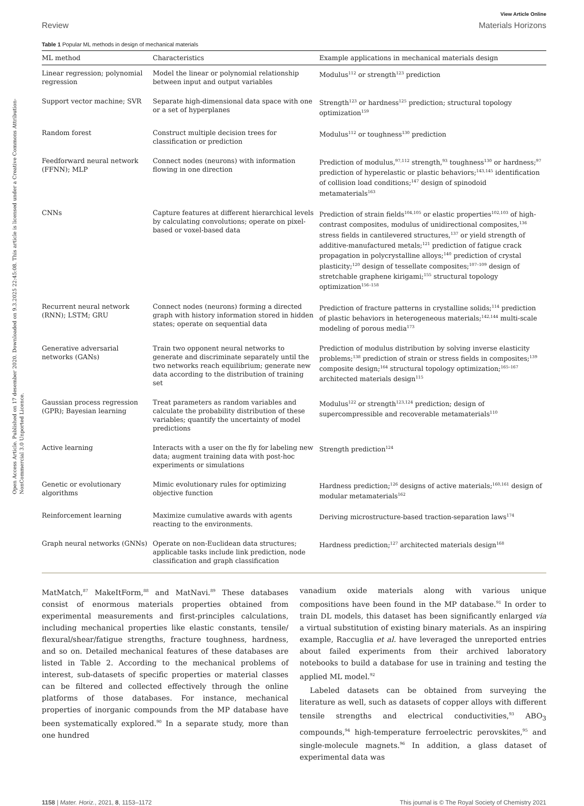Open Access Article. Published on 17 desember 2020. Downloaded on 9.3.2025 22:45:08. This article is licensed under a Creative Commons Attribution-NonCommercial 3.0 Unported Licence.
View Article Online
Review Materials Horizons
Table 1 Popular ML methods in design of mechanical materials
| ML method | Characteristics | Example applications in mechanical materials design |
| --- | --- | --- |
| Linear regression; polynomial regression | Model the linear or polynomial relationship between input and output variables | Modulus<sup>112</sup> or strength<sup>123</sup> prediction |
| Support vector machine; SVR | Separate high-dimensional data space with one or a set of hyperplanes | Strength<sup>123</sup> or hardness<sup>125</sup> prediction; structural topology optimization<sup>159</sup> |
| Random forest | Construct multiple decision trees for classification or prediction | Modulus<sup>112</sup> or toughness<sup>130</sup> prediction |
| Feedforward neural network (FFNN); MLP | Connect nodes (neurons) with information flowing in one direction | Prediction of modulus,<sup>97,112</sup> strength,<sup>93</sup> toughness<sup>130</sup> or hardness;<sup>97</sup> prediction of hyperelastic or plastic behaviors;<sup>143,145</sup> identification of collision load conditions;<sup>147</sup> design of spinodoid metamaterials<sup>163</sup> |
| CNNs | Capture features at different hierarchical levels by calculating convolutions; operate on pixel-based or voxel-based data | Prediction of strain fields<sup>104,105</sup> or elastic properties<sup>102,103</sup> of high-contrast composites, modulus of unidirectional composites,<sup>136</sup> stress fields in cantilevered structures,<sup>137</sup> or yield strength of additive-manufactured metals;<sup>121</sup> prediction of fatigue crack propagation in polycrystalline alloys;<sup>140</sup> prediction of crystal plasticity;<sup>120</sup> design of tessellate composites;<sup>107–109</sup> design of stretchable graphene kirigami;<sup>155</sup> structural topology optimization<sup>156–158</sup> |
| Recurrent neural network (RNN); LSTM; GRU | Connect nodes (neurons) forming a directed graph with history information stored in hidden states; operate on sequential data | Prediction of fracture patterns in crystalline solids;<sup>114</sup> prediction of plastic behaviors in heterogeneous materials;<sup>142,144</sup> multi-scale modeling of porous media<sup>173</sup> |
| Generative adversarial networks (GANs) | Train two opponent neural networks to generate and discriminate separately until the two networks reach equilibrium; generate new data according to the distribution of training set | Prediction of modulus distribution by solving inverse elasticity problems;<sup>138</sup> prediction of strain or stress fields in composites;<sup>139</sup> composite design;<sup>164</sup> structural topology optimization;<sup>165–167</sup> architected materials design<sup>115</sup> |
| Gaussian process regression (GPR); Bayesian learning | Treat parameters as random variables and calculate the probability distribution of these variables; quantify the uncertainty of model predictions | Modulus<sup>122</sup> or strength<sup>123,124</sup> prediction; design of supercompressible and recoverable metamaterials<sup>110</sup> |
| Active learning | Interacts with a user on the fly for labeling new data; augment training data with post-hoc experiments or simulations | Strength prediction<sup>124</sup> |
| Genetic or evolutionary algorithms | Mimic evolutionary rules for optimizing objective function | Hardness prediction;<sup>126</sup> designs of active materials;<sup>160,161</sup> design of modular metamaterials<sup>162</sup> |
| Reinforcement learning | Maximize cumulative awards with agents reacting to the environments. | Deriving microstructure-based traction-separation laws<sup>174</sup> |
| Graph neural networks (GNNs) | Operate on non-Euclidean data structures; applicable tasks include link prediction, node classification and graph classification | Hardness prediction;<sup>127</sup> architected materials design<sup>168</sup> |
MatMatch,<sup>87</sup> MakeItForm,<sup>88</sup> and MatNavi.<sup>89</sup> These databases consist of enormous materials properties obtained from experimental measurements and first-principles calculations, including mechanical properties like elastic constants, tensile/ flexural/shear/fatigue strengths, fracture toughness, hardness, and so on. Detailed mechanical features of these databases are listed in Table 2. According to the mechanical problems of interest, sub-datasets of specific properties or material classes can be filtered and collected effectively through the online platforms of those databases. For instance, mechanical properties of inorganic compounds from the MP database have been systematically explored.<sup>90</sup> In a separate study, more than one hundred
vanadium oxide materials along with various unique compositions have been found in the MP database.<sup>91</sup> In order to train DL models, this dataset has been significantly enlarged via a virtual substitution of existing binary materials. As an inspiring example, Raccuglia et al. have leveraged the unreported entries about failed experiments from their archived laboratory notebooks to build a database for use in training and testing the applied ML model.<sup>92</sup>
Labeled datasets can be obtained from surveying the literature as well, such as datasets of copper alloys with different tensile strengths and electrical conductivities,<sup>93</sup> ABO<sub>3</sub> compounds,<sup>94</sup> high-temperature ferroelectric perovskites,<sup>95</sup> and single-molecule magnets.<sup>96</sup> In addition, a glass dataset of experimental data was
1158 | Mater. Horiz., 2021, 8, 1153–1172 This journal is © The Royal Society of Chemistry 2021